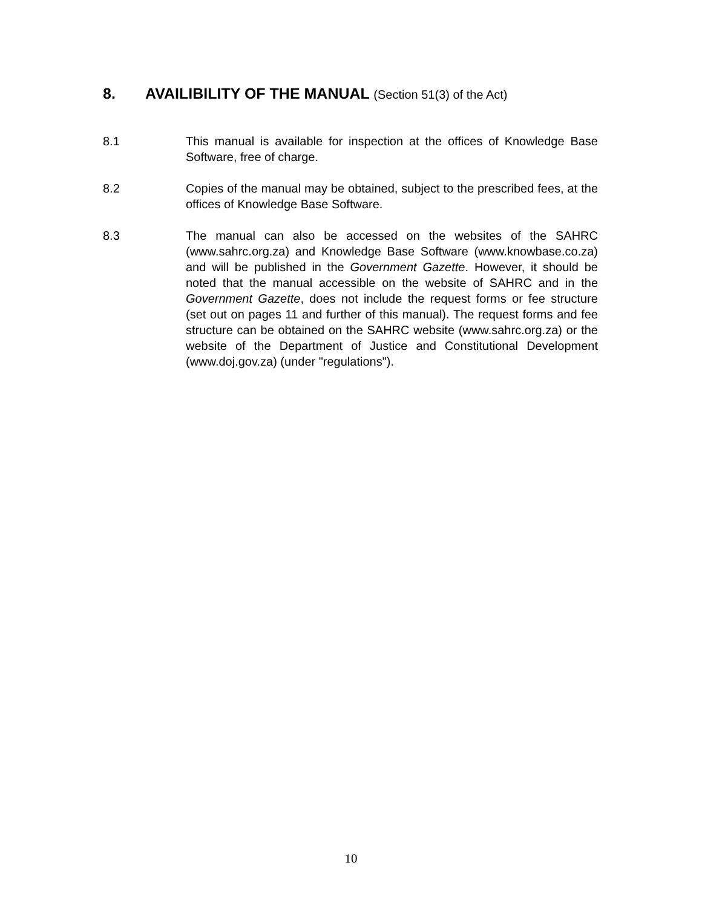8. AVAILIBILITY OF THE MANUAL (Section 51(3) of the Act)
8.1 This manual is available for inspection at the offices of Knowledge Base Software, free of charge.
8.2 Copies of the manual may be obtained, subject to the prescribed fees, at the offices of Knowledge Base Software.
8.3 The manual can also be accessed on the websites of the SAHRC (www.sahrc.org.za) and Knowledge Base Software (www.knowbase.co.za) and will be published in the Government Gazette. However, it should be noted that the manual accessible on the website of SAHRC and in the Government Gazette, does not include the request forms or fee structure (set out on pages 11 and further of this manual). The request forms and fee structure can be obtained on the SAHRC website (www.sahrc.org.za) or the website of the Department of Justice and Constitutional Development (www.doj.gov.za) (under "regulations").
10